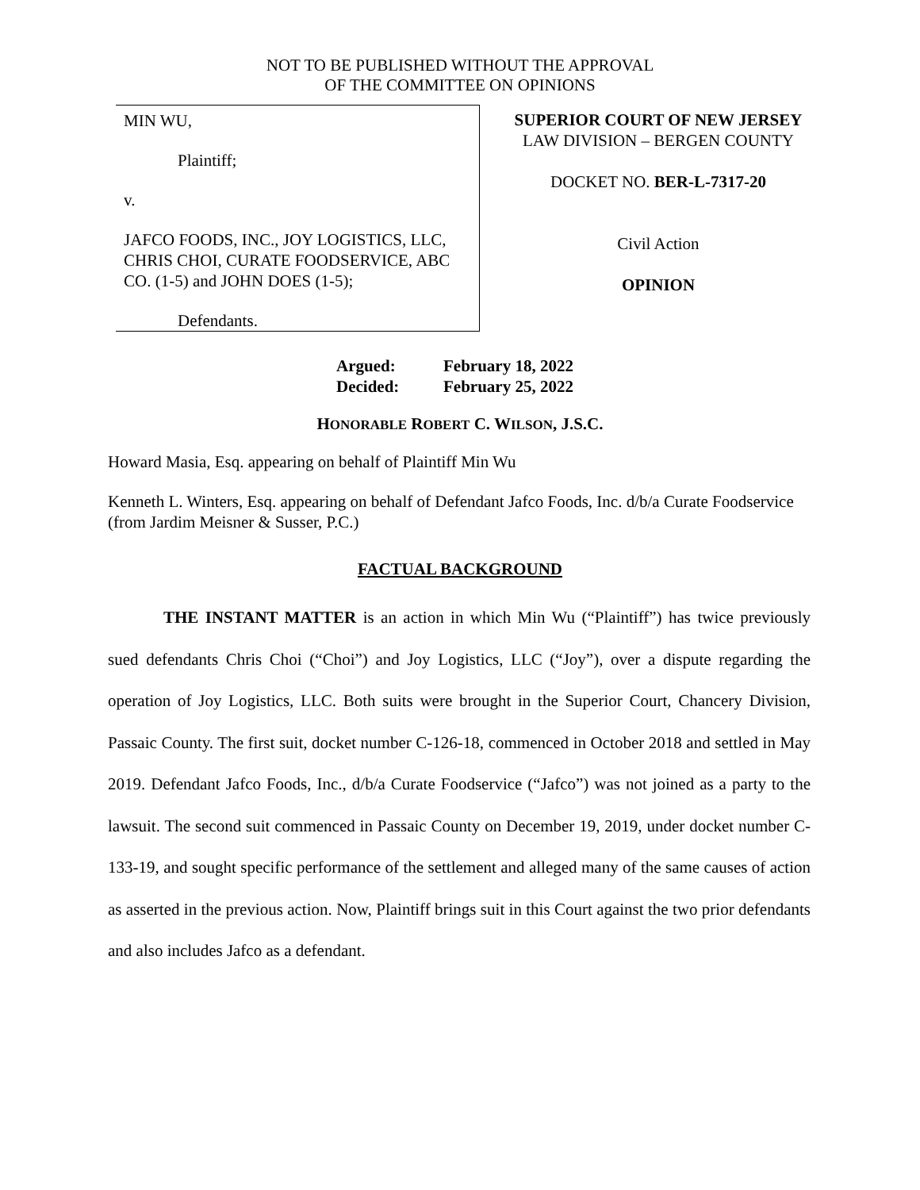NOT TO BE PUBLISHED WITHOUT THE APPROVAL
OF THE COMMITTEE ON OPINIONS
MIN WU,
Plaintiff;
v.
JAFCO FOODS, INC., JOY LOGISTICS, LLC, CHRIS CHOI, CURATE FOODSERVICE, ABC CO. (1-5) and JOHN DOES (1-5);
Defendants.
SUPERIOR COURT OF NEW JERSEY
LAW DIVISION – BERGEN COUNTY
DOCKET NO. BER-L-7317-20
Civil Action
OPINION
Argued: February 18, 2022
Decided: February 25, 2022
HONORABLE ROBERT C. WILSON, J.S.C.
Howard Masia, Esq. appearing on behalf of Plaintiff Min Wu
Kenneth L. Winters, Esq. appearing on behalf of Defendant Jafco Foods, Inc. d/b/a Curate Foodservice (from Jardim Meisner & Susser, P.C.)
FACTUAL BACKGROUND
THE INSTANT MATTER is an action in which Min Wu (“Plaintiff”) has twice previously sued defendants Chris Choi (“Choi”) and Joy Logistics, LLC (“Joy”), over a dispute regarding the operation of Joy Logistics, LLC. Both suits were brought in the Superior Court, Chancery Division, Passaic County. The first suit, docket number C-126-18, commenced in October 2018 and settled in May 2019. Defendant Jafco Foods, Inc., d/b/a Curate Foodservice (“Jafco”) was not joined as a party to the lawsuit. The second suit commenced in Passaic County on December 19, 2019, under docket number C-133-19, and sought specific performance of the settlement and alleged many of the same causes of action as asserted in the previous action. Now, Plaintiff brings suit in this Court against the two prior defendants and also includes Jafco as a defendant.